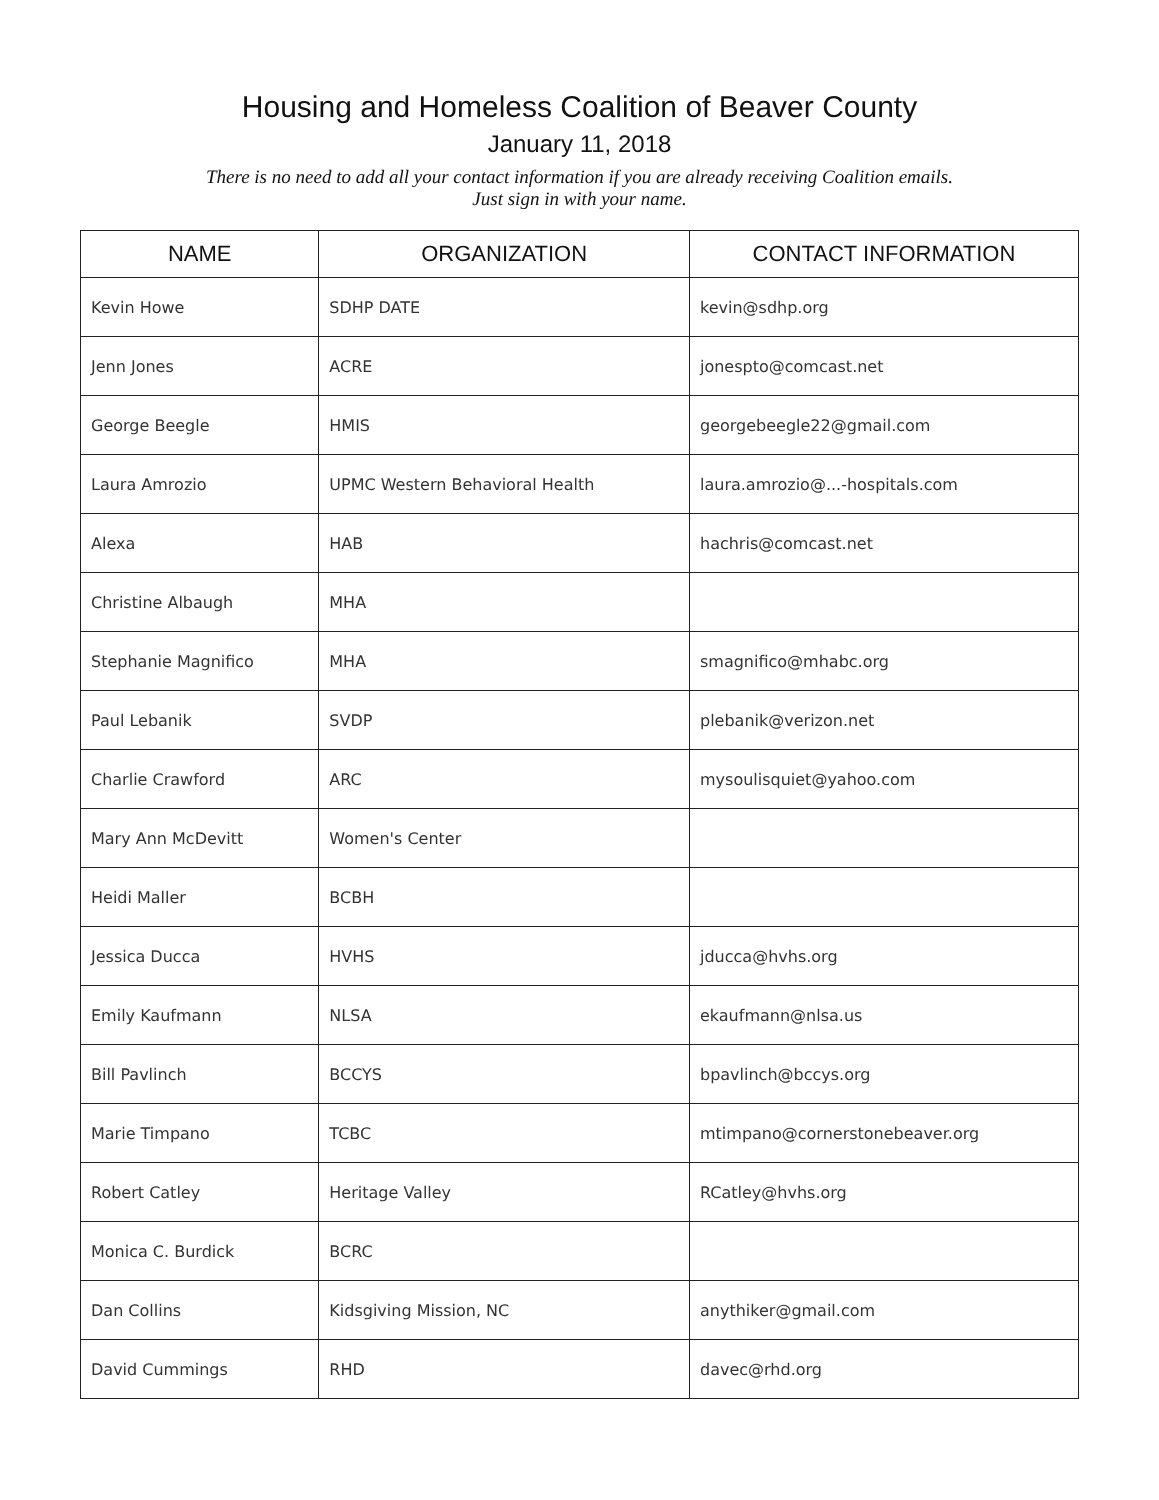Housing and Homeless Coalition of Beaver County
January 11, 2018
There is no need to add all your contact information if you are already receiving Coalition emails.
Just sign in with your name.
| NAME | ORGANIZATION | CONTACT INFORMATION |
| --- | --- | --- |
| Kevin Howe | SDHP DATE | kevin@sdhp.org |
| Jenn Jones | ACRE | jonespto@comcast.net |
| George Beegle | HMIS | georgebeegle22@gmail.com |
| Laura Amrozio | UPMC Western Behavioral Health | laura.amrozio@...-hospitals.com |
| Alexa | HAB | hachris@comcast.net |
| Christine Albaugh | MHA | |
| Stephanie Magnifico | MHA | smagnifico@mhabc.org |
| Paul Lebanik | SVDP | plebanik@verizon.net |
| Charlie Crawford | ARC | mysoulisquiet@yahoo.com |
| Mary Ann McDevitt | Women's Center | |
| Heidi Maller | BCBH | |
| Jessica Ducca | HVHS | jducca@hvhs.org |
| Emily Kaufmann | NLSA | ekaufmann@nlsa.us |
| Bill Pavlinch | BCCYS | bpavlinch@bccys.org |
| Marie Timpano | TCBC | mtimpano@cornerstonebeaver.org |
| Robert Catley | Heritage Valley | RCatley@hvhs.org |
| Monica C. Burdick | BCRC | |
| Dan Collins | Kidsgiving Mission, NC | anythiker@gmail.com |
| David Cummings | RHD | davec@rhd.org |